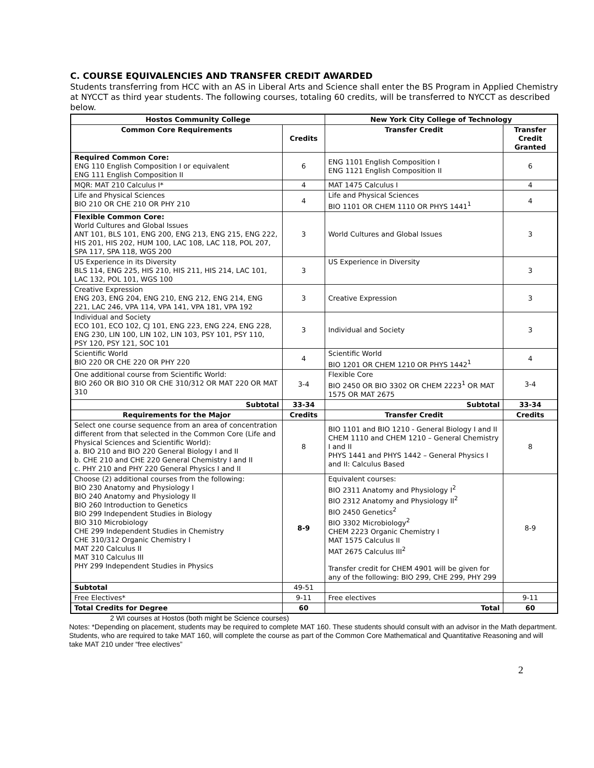C. COURSE EQUIVALENCIES AND TRANSFER CREDIT AWARDED
Students transferring from HCC with an AS in Liberal Arts and Science shall enter the BS Program in Applied Chemistry at NYCCT as third year students. The following courses, totaling 60 credits, will be transferred to NYCCT as described below.
| Hostos Community College | | New York City College of Technology | |
| --- | --- | --- | --- |
| Common Core Requirements | Credits | Transfer Credit | Transfer Credit Granted |
| Required Common Core: ENG 110 English Composition I or equivalent ENG 111 English Composition II | 6 | ENG 1101 English Composition I ENG 1121 English Composition II | 6 |
| MQR: MAT 210 Calculus I* | 4 | MAT 1475 Calculus I | 4 |
| Life and Physical Sciences BIO 210 OR CHE 210 OR PHY 210 | 4 | Life and Physical Sciences BIO 1101 OR CHEM 1110 OR PHYS 1441<sup>1</sup> | 4 |
| Flexible Common Core: World Cultures and Global Issues ANT 101, BLS 101, ENG 200, ENG 213, ENG 215, ENG 222, HIS 201, HIS 202, HUM 100, LAC 108, LAC 118, POL 207, SPA 117, SPA 118, WGS 200 | 3 | World Cultures and Global Issues | 3 |
| US Experience in its Diversity BLS 114, ENG 225, HIS 210, HIS 211, HIS 214, LAC 101, LAC 132, POL 101, WGS 100 | 3 | US Experience in Diversity | 3 |
| Creative Expression ENG 203, ENG 204, ENG 210, ENG 212, ENG 214, ENG 221, LAC 246, VPA 114, VPA 141, VPA 181, VPA 192 | 3 | Creative Expression | 3 |
| Individual and Society ECO 101, ECO 102, CJ 101, ENG 223, ENG 224, ENG 228, ENG 230, LIN 100, LIN 102, LIN 103, PSY 101, PSY 110, PSY 120, PSY 121, SOC 101 | 3 | Individual and Society | 3 |
| Scientific World BIO 220 OR CHE 220 OR PHY 220 | 4 | Scientific World BIO 1201 OR CHEM 1210 OR PHYS 1442<sup>1</sup> | 4 |
| One additional course from Scientific World: BIO 260 OR BIO 310 OR CHE 310/312 OR MAT 220 OR MAT 310 | 3-4 | Flexible Core BIO 2450 OR BIO 3302 OR CHEM 2223<sup>1</sup> OR MAT 1575 OR MAT 2675 | 3-4 |
| Subtotal | 33-34 | Subtotal | 33-34 |
| Requirements for the Major | Credits | Transfer Credit | Credits |
| Select one course sequence from an area of concentration different from that selected in the Common Core (Life and Physical Sciences and Scientific World): a. BIO 210 and BIO 220 General Biology I and II b. CHE 210 and CHE 220 General Chemistry I and II c. PHY 210 and PHY 220 General Physics I and II | 8 | BIO 1101 and BIO 1210 - General Biology I and II CHEM 1110 and CHEM 1210 – General Chemistry I and II PHYS 1441 and PHYS 1442 – General Physics I and II: Calculus Based | 8 |
| Choose (2) additional courses from the following: BIO 230 Anatomy and Physiology I BIO 240 Anatomy and Physiology II BIO 260 Introduction to Genetics BIO 299 Independent Studies in Biology BIO 310 Microbiology CHE 299 Independent Studies in Chemistry CHE 310/312 Organic Chemistry I MAT 220 Calculus II MAT 310 Calculus III PHY 299 Independent Studies in Physics | 8-9 | Equivalent courses: BIO 2311 Anatomy and Physiology I<sup>2</sup> BIO 2312 Anatomy and Physiology II<sup>2</sup> BIO 2450 Genetics<sup>2</sup> BIO 3302 Microbiology<sup>2</sup> CHEM 2223 Organic Chemistry I MAT 1575 Calculus II MAT 2675 Calculus III<sup>2</sup> Transfer credit for CHEM 4901 will be given for any of the following: BIO 299, CHE 299, PHY 299 | 8-9 |
| Subtotal | 49-51 | | |
| Free Electives* | 9-11 | Free electives | 9-11 |
| Total Credits for Degree | 60 | Total | 60 |
2 WI courses at Hostos (both might be Science courses)
Notes: *Depending on placement, students may be required to complete MAT 160. These students should consult with an advisor in the Math department. Students, who are required to take MAT 160, will complete the course as part of the Common Core Mathematical and Quantitative Reasoning and will take MAT 210 under “free electives”
2